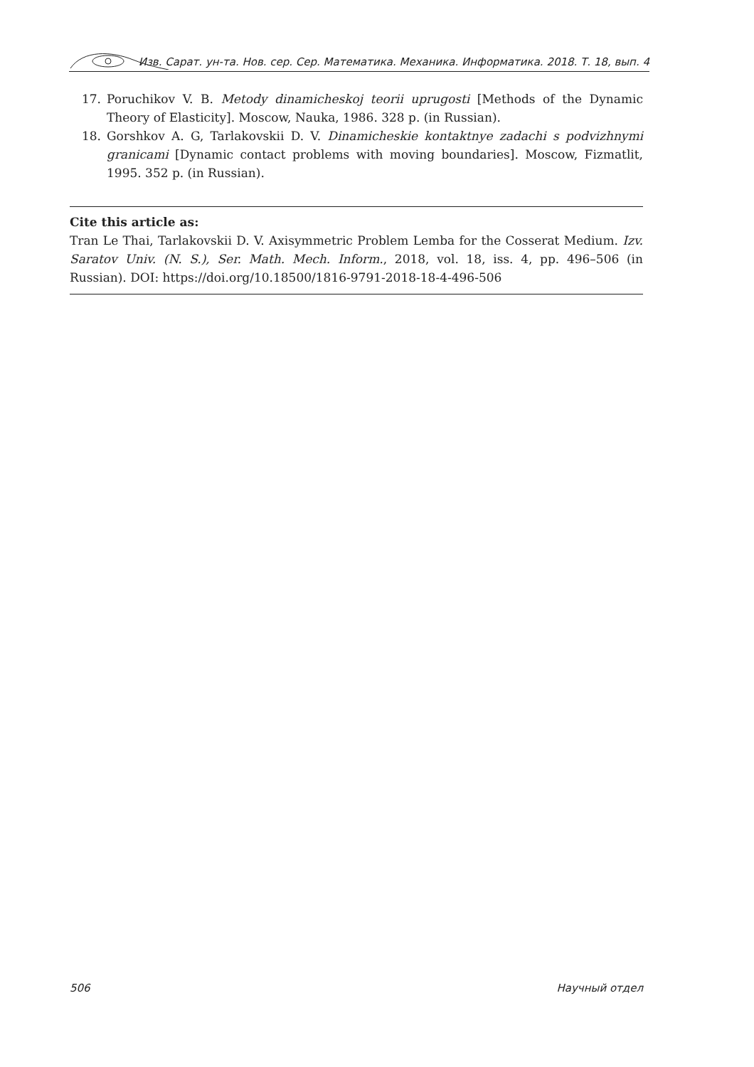Изв. Сарат. ун-та. Нов. сер. Сер. Математика. Механика. Информатика. 2018. Т. 18, вып. 4
17. Poruchikov V. B. Metody dinamicheskoj teorii uprugosti [Methods of the Dynamic Theory of Elasticity]. Moscow, Nauka, 1986. 328 p. (in Russian).
18. Gorshkov A. G, Tarlakovskii D. V. Dinamicheskie kontaktnye zadachi s podvizhnymi granicami [Dynamic contact problems with moving boundaries]. Moscow, Fizmatlit, 1995. 352 p. (in Russian).
Cite this article as:
Tran Le Thai, Tarlakovskii D. V. Axisymmetric Problem Lemba for the Cosserat Medium. Izv. Saratov Univ. (N. S.), Ser. Math. Mech. Inform., 2018, vol. 18, iss. 4, pp. 496–506 (in Russian). DOI: https://doi.org/10.18500/1816-9791-2018-18-4-496-506
506 Научный отдел